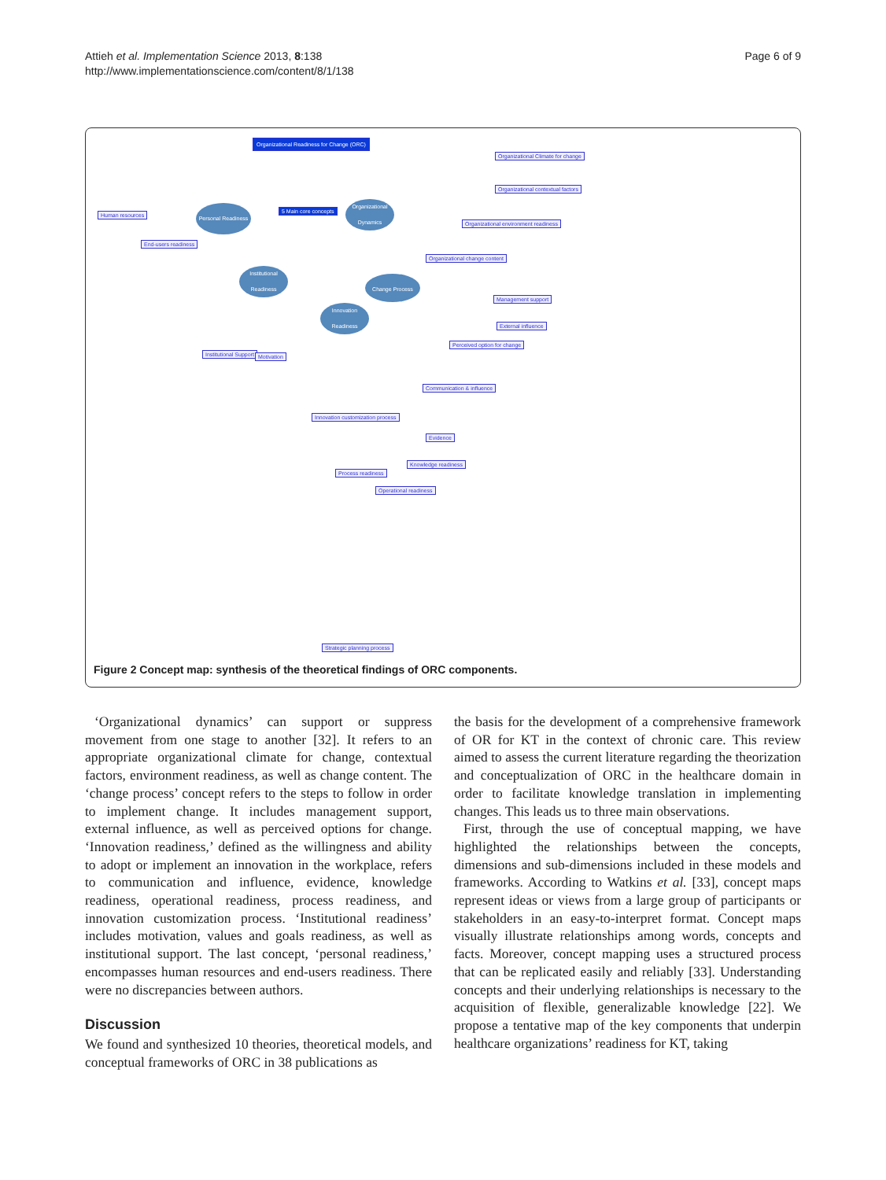Attieh et al. Implementation Science 2013, 8:138
http://www.implementationscience.com/content/8/1/138
Page 6 of 9
Organizational Readiness for Change (ORC)
5 Main core concepts
Personal Readiness
Organizational Dynamics
Institutional Readiness
Change Process
Innovation Readiness
Human resources
End-users readiness
Organizational Climate for change
Organizational contextual factors
Organizational environment readiness
Organizational change content
Management support
External influence
Perceived option for change
Institutional Support Motivation
Communication & influence
Innovation customization process
Evidence
Knowledge readiness
Process readiness
Operational readiness
Strategic planning process
Figure 2 Concept map: synthesis of the theoretical findings of ORC components.
‘Organizational dynamics’ can support or suppress movement from one stage to another [32]. It refers to an appropriate organizational climate for change, contextual factors, environment readiness, as well as change content. The ‘change process’ concept refers to the steps to follow in order to implement change. It includes management support, external influence, as well as perceived options for change. ‘Innovation readiness,’ defined as the willingness and ability to adopt or implement an innovation in the workplace, refers to communication and influence, evidence, knowledge readiness, operational readiness, process readiness, and innovation customization process. ‘Institutional readiness’ includes motivation, values and goals readiness, as well as institutional support. The last concept, ‘personal readiness,’ encompasses human resources and end-users readiness. There were no discrepancies between authors.
Discussion
We found and synthesized 10 theories, theoretical models, and conceptual frameworks of ORC in 38 publications as
the basis for the development of a comprehensive framework of OR for KT in the context of chronic care. This review aimed to assess the current literature regarding the theorization and conceptualization of ORC in the healthcare domain in order to facilitate knowledge translation in implementing changes. This leads us to three main observations.
First, through the use of conceptual mapping, we have highlighted the relationships between the concepts, dimensions and sub-dimensions included in these models and frameworks. According to Watkins et al. [33], concept maps represent ideas or views from a large group of participants or stakeholders in an easy-to-interpret format. Concept maps visually illustrate relationships among words, concepts and facts. Moreover, concept mapping uses a structured process that can be replicated easily and reliably [33]. Understanding concepts and their underlying relationships is necessary to the acquisition of flexible, generalizable knowledge [22]. We propose a tentative map of the key components that underpin healthcare organizations’ readiness for KT, taking